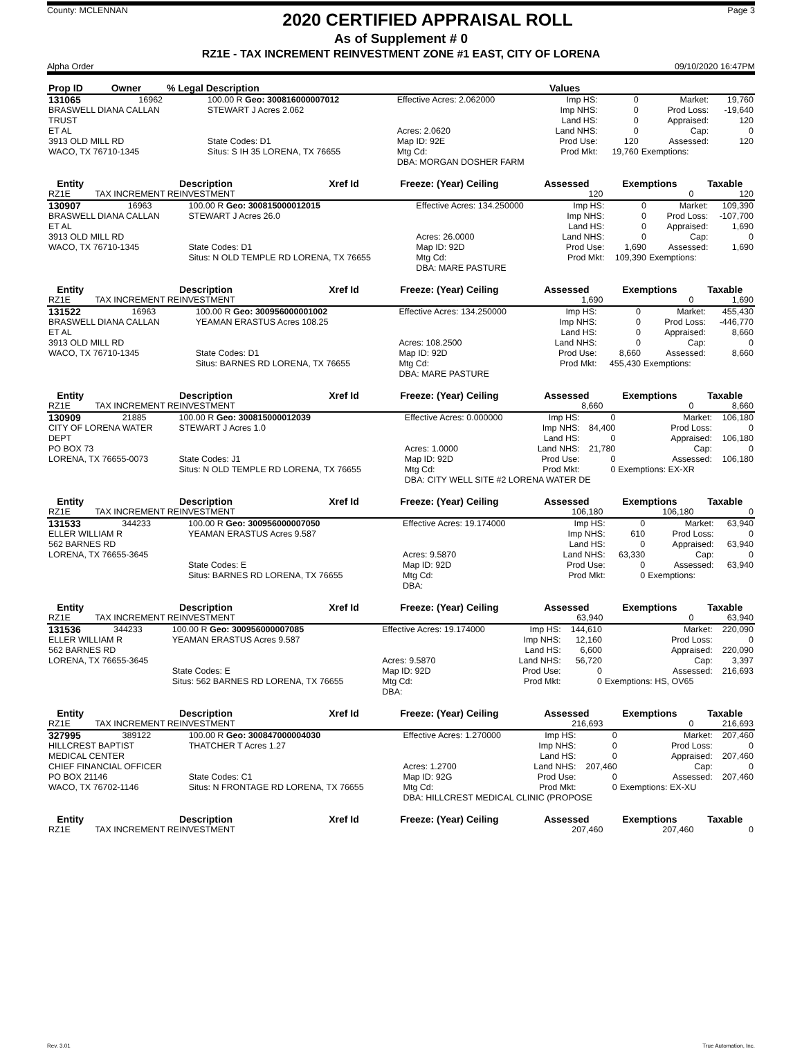County: MCLENNAN
2020 CERTIFIED APPRAISAL ROLL
Page 3
As of Supplement # 0
RZ1E - TAX INCREMENT REINVESTMENT ZONE #1 EAST, CITY OF LORENA
Alpha Order 09/10/2020 16:47PM
| Prop ID | Owner | % Legal Description | | Values | |
| --- | --- | --- | --- | --- | --- |
| 131065 | 16962 | 100.00 R Geo: 300816000007012 | Effective Acres: 2.062000 | Imp HS: | 0 | Market: | 19,760 |
| BRASWELL DIANA CALLAN | | STEWART J Acres 2.062 | | Imp NHS: | 0 | Prod Loss: | -19,640 |
| TRUST | | | | Land HS: | 0 | Appraised: | 120 |
| ET AL | | | Acres: 2.0620 | Land NHS: | 0 | Cap: | 0 |
| 3913 OLD MILL RD | | State Codes: D1 | Map ID: 92E | Prod Use: | 120 | Assessed: | 120 |
| WACO, TX 76710-1345 | | Situs: S IH 35 LORENA, TX 76655 | Mtg Cd: | Prod Mkt: | 19,760 | Exemptions: | |
| | | | DBA: MORGAN DOSHER FARM | | | | |
| Entity | Description | Xref Id | Freeze: (Year) Ceiling | Assessed | Exemptions | Taxable |
| --- | --- | --- | --- | --- | --- | --- |
| RZ1E | TAX INCREMENT REINVESTMENT | | | 120 | 0 | 120 |
| 130907 | 16963 | 100.00 R Geo: 300815000012015 | Effective Acres: 134.250000 | Imp HS: | 0 | Market: | 109,390 |
| BRASWELL DIANA CALLAN | | STEWART J Acres 26.0 | | Imp NHS: | 0 | Prod Loss: | -107,700 |
| ET AL | | | | Land HS: | 0 | Appraised: | 1,690 |
| 3913 OLD MILL RD | | | Acres: 26.0000 | Land NHS: | 0 | Cap: | 0 |
| WACO, TX 76710-1345 | | State Codes: D1 | Map ID: 92D | Prod Use: | 1,690 | Assessed: | 1,690 |
| | | Situs: N OLD TEMPLE RD LORENA, TX 76655 | Mtg Cd: | Prod Mkt: | 109,390 | Exemptions: | |
| | | | DBA: MARE PASTURE | | | | |
| Entity | Description | Xref Id | Freeze: (Year) Ceiling | Assessed | Exemptions | Taxable |
| --- | --- | --- | --- | --- | --- | --- |
| RZ1E | TAX INCREMENT REINVESTMENT | | | 1,690 | 0 | 1,690 |
| 131522 | 16963 | 100.00 R Geo: 300956000001002 | Effective Acres: 134.250000 | Imp HS: | 0 | Market: | 455,430 |
| BRASWELL DIANA CALLAN | | YEAMAN ERASTUS Acres 108.25 | | Imp NHS: | 0 | Prod Loss: | -446,770 |
| ET AL | | | | Land HS: | 0 | Appraised: | 8,660 |
| 3913 OLD MILL RD | | | Acres: 108.2500 | Land NHS: | 0 | Cap: | 0 |
| WACO, TX 76710-1345 | | State Codes: D1 | Map ID: 92D | Prod Use: | 8,660 | Assessed: | 8,660 |
| | | Situs: BARNES RD LORENA, TX 76655 | Mtg Cd: | Prod Mkt: | 455,430 | Exemptions: | |
| | | | DBA: MARE PASTURE | | | | |
| Entity | Description | Xref Id | Freeze: (Year) Ceiling | Assessed | Exemptions | Taxable |
| --- | --- | --- | --- | --- | --- | --- |
| RZ1E | TAX INCREMENT REINVESTMENT | | | 8,660 | 0 | 8,660 |
| 130909 | 21885 | 100.00 R Geo: 300815000012039 | Effective Acres: 0.000000 | Imp HS: | 0 | Market: | 106,180 |
| CITY OF LORENA WATER | | STEWART J Acres 1.0 | | Imp NHS: | 84,400 | Prod Loss: | 0 |
| DEPT | | | | Land HS: | 0 | Appraised: | 106,180 |
| PO BOX 73 | | | Acres: 1.0000 | Land NHS: | 21,780 | Cap: | 0 |
| LORENA, TX 76655-0073 | | State Codes: J1 | Map ID: 92D | Prod Use: | 0 | Assessed: | 106,180 |
| | | Situs: N OLD TEMPLE RD LORENA, TX 76655 | Mtg Cd: | Prod Mkt: | 0 | Exemptions: EX-XR | |
| | | | DBA: CITY WELL SITE #2 LORENA WATER DE | | | | |
| Entity | Description | Xref Id | Freeze: (Year) Ceiling | Assessed | Exemptions | Taxable |
| --- | --- | --- | --- | --- | --- | --- |
| RZ1E | TAX INCREMENT REINVESTMENT | | | 106,180 | 106,180 | 0 |
| 131533 | 344233 | 100.00 R Geo: 300956000007050 | Effective Acres: 19.174000 | Imp HS: | 0 | Market: | 63,940 |
| ELLER WILLIAM R | | YEAMAN ERASTUS Acres 9.587 | | Imp NHS: | 610 | Prod Loss: | 0 |
| 562 BARNES RD | | | | Land HS: | 0 | Appraised: | 63,940 |
| LORENA, TX 76655-3645 | | | Acres: 9.5870 | Land NHS: | 63,330 | Cap: | 0 |
| | | State Codes: E | Map ID: 92D | Prod Use: | 0 | Assessed: | 63,940 |
| | | Situs: BARNES RD LORENA, TX 76655 | Mtg Cd: | Prod Mkt: | 0 | Exemptions: | |
| | | | DBA: | | | | |
| Entity | Description | Xref Id | Freeze: (Year) Ceiling | Assessed | Exemptions | Taxable |
| --- | --- | --- | --- | --- | --- | --- |
| RZ1E | TAX INCREMENT REINVESTMENT | | | 63,940 | 0 | 63,940 |
| 131536 | 344233 | 100.00 R Geo: 300956000007085 | Effective Acres: 19.174000 | Imp HS: | 144,610 | Market: | 220,090 |
| ELLER WILLIAM R | | YEAMAN ERASTUS Acres 9.587 | | Imp NHS: | 12,160 | Prod Loss: | 0 |
| 562 BARNES RD | | | | Land HS: | 6,600 | Appraised: | 220,090 |
| LORENA, TX 76655-3645 | | | Acres: 9.5870 | Land NHS: | 56,720 | Cap: | 3,397 |
| | | State Codes: E | Map ID: 92D | Prod Use: | 0 | Assessed: | 216,693 |
| | | Situs: 562 BARNES RD LORENA, TX 76655 | Mtg Cd: | Prod Mkt: | 0 | Exemptions: HS, OV65 | |
| | | | DBA: | | | | |
| Entity | Description | Xref Id | Freeze: (Year) Ceiling | Assessed | Exemptions | Taxable |
| --- | --- | --- | --- | --- | --- | --- |
| RZ1E | TAX INCREMENT REINVESTMENT | | | 216,693 | 0 | 216,693 |
| 327995 | 389122 | 100.00 R Geo: 300847000004030 | Effective Acres: 1.270000 | Imp HS: | 0 | Market: | 207,460 |
| HILLCREST BAPTIST | | THATCHER T Acres 1.27 | | Imp NHS: | 0 | Prod Loss: | 0 |
| MEDICAL CENTER | | | | Land HS: | 0 | Appraised: | 207,460 |
| CHIEF FINANCIAL OFFICER | | | Acres: 1.2700 | Land NHS: | 207,460 | Cap: | 0 |
| PO BOX 21146 | | State Codes: C1 | Map ID: 92G | Prod Use: | 0 | Assessed: | 207,460 |
| WACO, TX 76702-1146 | | Situs: N FRONTAGE RD LORENA, TX 76655 | Mtg Cd: | Prod Mkt: | 0 | Exemptions: EX-XU | |
| | | | DBA: HILLCREST MEDICAL CLINIC (PROPOSE | | | | |
| Entity | Description | Xref Id | Freeze: (Year) Ceiling | Assessed | Exemptions | Taxable |
| --- | --- | --- | --- | --- | --- | --- |
| RZ1E | TAX INCREMENT REINVESTMENT | | | 207,460 | 207,460 | 0 |
Rev. 3.01 True Automation, Inc.